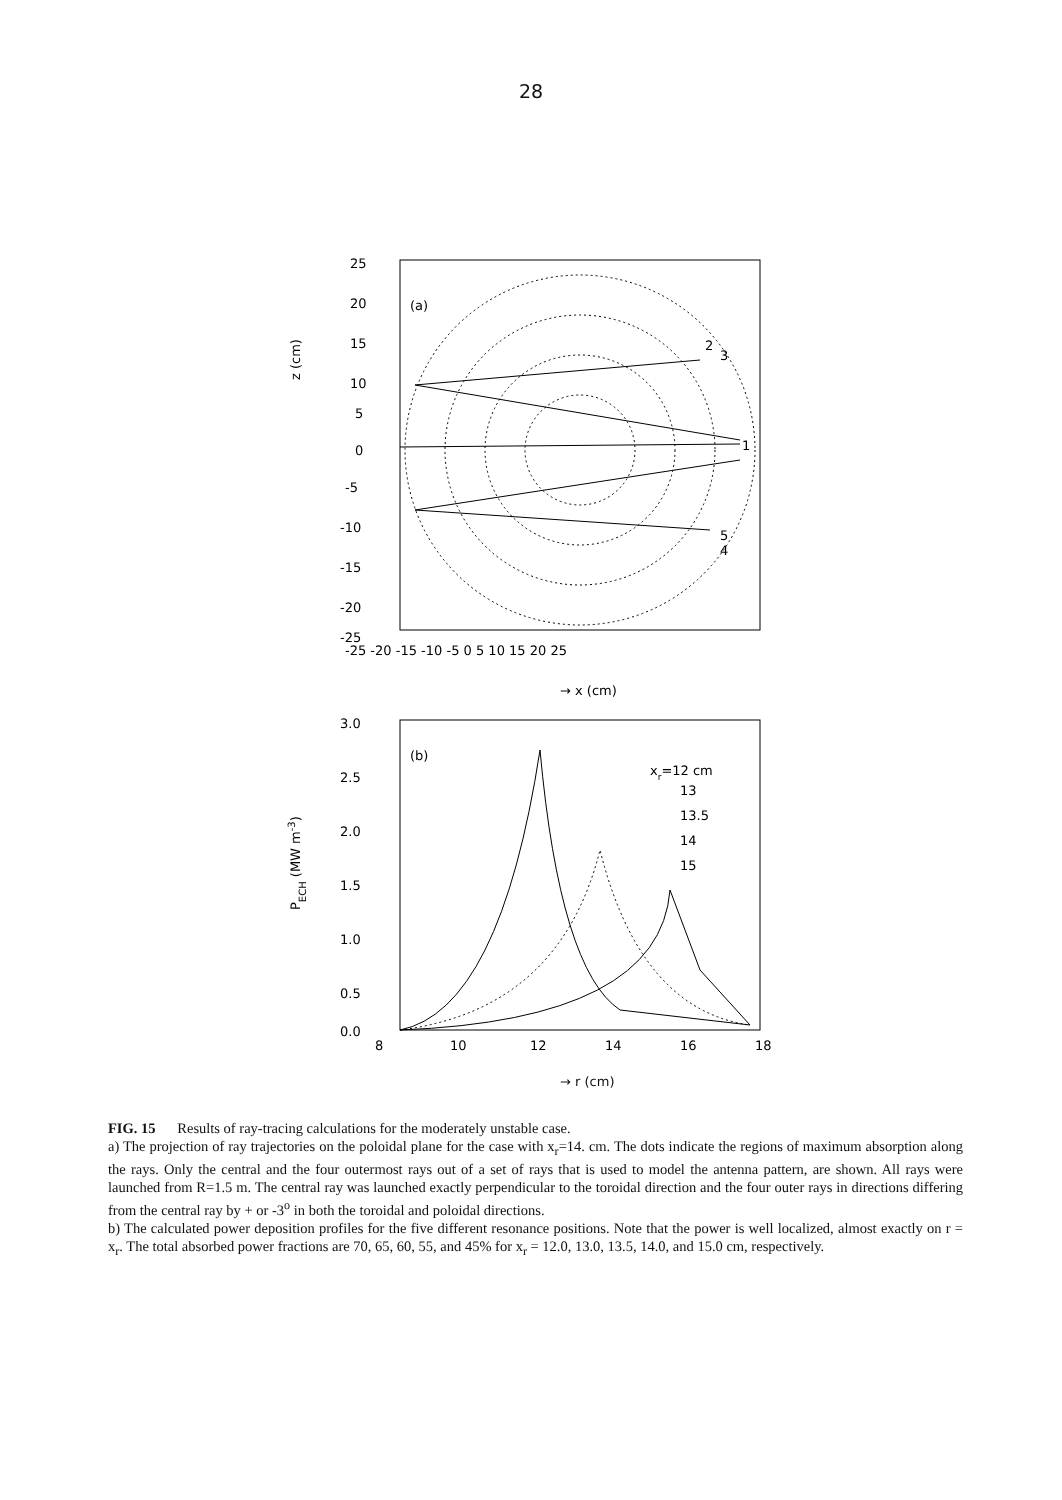28
z (cm)
(a)
25
20
15
10
5
0
-5
-10
-15
-20
-25
1
2
3
4
5
-25 -20 -15 -10 -5 0 5 10 15 20 25
→ x (cm)
PECH (MW m-3)
(b)
3.0
2.5
2.0
1.5
1.0
0.5
0.0
xr=12 cm
13
13.5
14
15
8
10
12
14
16
18
→ r (cm)
FIG. 15 Results of ray-tracing calculations for the moderately unstable case.
a) The projection of ray trajectories on the poloidal plane for the case with x<sub>r</sub>=14. cm. The dots indicate the regions of maximum absorption along the rays. Only the central and the four outermost rays out of a set of rays that is used to model the antenna pattern, are shown. All rays were launched from R=1.5 m. The central ray was launched exactly perpendicular to the toroidal direction and the four outer rays in directions differing from the central ray by + or -3<sup>o</sup> in both the toroidal and poloidal directions.
b) The calculated power deposition profiles for the five different resonance positions. Note that the power is well localized, almost exactly on r = x<sub>r</sub>. The total absorbed power fractions are 70, 65, 60, 55, and 45% for x<sub>r</sub> = 12.0, 13.0, 13.5, 14.0, and 15.0 cm, respectively.